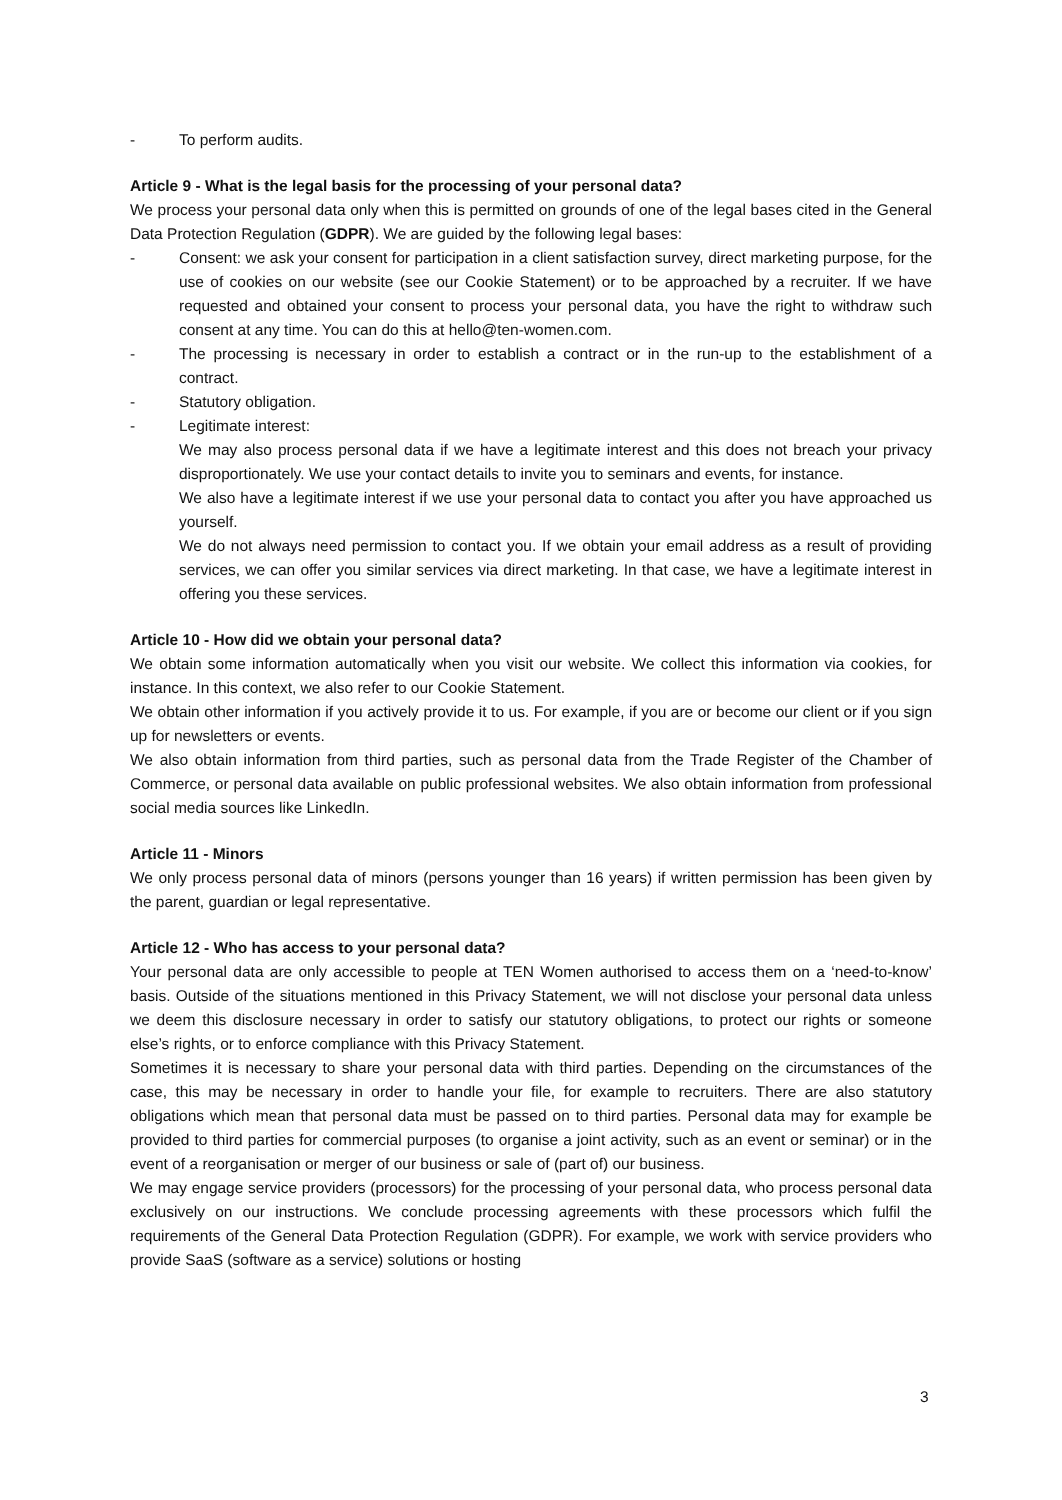- To perform audits.
Article 9 - What is the legal basis for the processing of your personal data?
We process your personal data only when this is permitted on grounds of one of the legal bases cited in the General Data Protection Regulation (GDPR). We are guided by the following legal bases:
- Consent: we ask your consent for participation in a client satisfaction survey, direct marketing purpose, for the use of cookies on our website (see our Cookie Statement) or to be approached by a recruiter. If we have requested and obtained your consent to process your personal data, you have the right to withdraw such consent at any time. You can do this at hello@ten-women.com.
- The processing is necessary in order to establish a contract or in the run-up to the establishment of a contract.
- Statutory obligation.
- Legitimate interest:
We may also process personal data if we have a legitimate interest and this does not breach your privacy disproportionately. We use your contact details to invite you to seminars and events, for instance.
We also have a legitimate interest if we use your personal data to contact you after you have approached us yourself.
We do not always need permission to contact you. If we obtain your email address as a result of providing services, we can offer you similar services via direct marketing. In that case, we have a legitimate interest in offering you these services.
Article 10 - How did we obtain your personal data?
We obtain some information automatically when you visit our website. We collect this information via cookies, for instance. In this context, we also refer to our Cookie Statement.
We obtain other information if you actively provide it to us. For example, if you are or become our client or if you sign up for newsletters or events.
We also obtain information from third parties, such as personal data from the Trade Register of the Chamber of Commerce, or personal data available on public professional websites. We also obtain information from professional social media sources like LinkedIn.
Article 11 - Minors
We only process personal data of minors (persons younger than 16 years) if written permission has been given by the parent, guardian or legal representative.
Article 12 - Who has access to your personal data?
Your personal data are only accessible to people at TEN Women authorised to access them on a ‘need-to-know’ basis. Outside of the situations mentioned in this Privacy Statement, we will not disclose your personal data unless we deem this disclosure necessary in order to satisfy our statutory obligations, to protect our rights or someone else’s rights, or to enforce compliance with this Privacy Statement.
Sometimes it is necessary to share your personal data with third parties. Depending on the circumstances of the case, this may be necessary in order to handle your file, for example to recruiters. There are also statutory obligations which mean that personal data must be passed on to third parties. Personal data may for example be provided to third parties for commercial purposes (to organise a joint activity, such as an event or seminar) or in the event of a reorganisation or merger of our business or sale of (part of) our business.
We may engage service providers (processors) for the processing of your personal data, who process personal data exclusively on our instructions. We conclude processing agreements with these processors which fulfil the requirements of the General Data Protection Regulation (GDPR). For example, we work with service providers who provide SaaS (software as a service) solutions or hosting
3